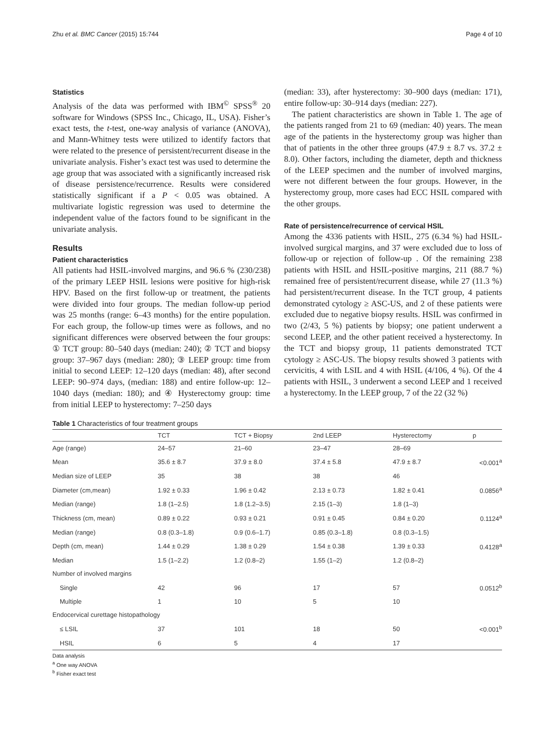Zhu et al. BMC Cancer (2015) 15:744 Page 4 of 10
Statistics
Analysis of the data was performed with IBM<sup>©</sup> SPSS<sup>®</sup> 20 software for Windows (SPSS Inc., Chicago, IL, USA). Fisher’s exact tests, the t-test, one-way analysis of variance (ANOVA), and Mann-Whitney tests were utilized to identify factors that were related to the presence of persistent/recurrent disease in the univariate analysis. Fisher’s exact test was used to determine the age group that was associated with a significantly increased risk of disease persistence/recurrence. Results were considered statistically significant if a P < 0.05 was obtained. A multivariate logistic regression was used to determine the independent value of the factors found to be significant in the univariate analysis.
Results
Patient characteristics
All patients had HSIL-involved margins, and 96.6 % (230/238) of the primary LEEP HSIL lesions were positive for high-risk HPV. Based on the first follow-up or treatment, the patients were divided into four groups. The median follow-up period was 25 months (range: 6–43 months) for the entire population. For each group, the follow-up times were as follows, and no significant differences were observed between the four groups: ① TCT group: 80–540 days (median: 240); ② TCT and biopsy group: 37–967 days (median: 280); ③ LEEP group: time from initial to second LEEP: 12–120 days (median: 48), after second LEEP: 90–974 days, (median: 188) and entire follow-up: 12–1040 days (median: 180); and ④ Hysterectomy group: time from initial LEEP to hysterectomy: 7–250 days
(median: 33), after hysterectomy: 30–900 days (median: 171), entire follow-up: 30–914 days (median: 227).
The patient characteristics are shown in Table 1. The age of the patients ranged from 21 to 69 (median: 40) years. The mean age of the patients in the hysterectomy group was higher than that of patients in the other three groups (47.9 ± 8.7 vs. 37.2 ± 8.0). Other factors, including the diameter, depth and thickness of the LEEP specimen and the number of involved margins, were not different between the four groups. However, in the hysterectomy group, more cases had ECC HSIL compared with the other groups.
Rate of persistence/recurrence of cervical HSIL
Among the 4336 patients with HSIL, 275 (6.34 %) had HSIL-involved surgical margins, and 37 were excluded due to loss of follow-up or rejection of follow-up . Of the remaining 238 patients with HSIL and HSIL-positive margins, 211 (88.7 %) remained free of persistent/recurrent disease, while 27 (11.3 %) had persistent/recurrent disease. In the TCT group, 4 patients demonstrated cytology ≥ ASC-US, and 2 of these patients were excluded due to negative biopsy results. HSIL was confirmed in two (2/43, 5 %) patients by biopsy; one patient underwent a second LEEP, and the other patient received a hysterectomy. In the TCT and biopsy group, 11 patients demonstrated TCT cytology ≥ ASC-US. The biopsy results showed 3 patients with cervicitis, 4 with LSIL and 4 with HSIL (4/106, 4 %). Of the 4 patients with HSIL, 3 underwent a second LEEP and 1 received a hysterectomy. In the LEEP group, 7 of the 22 (32 %)
Table 1 Characteristics of four treatment groups
| | TCT | TCT + Biopsy | 2nd LEEP | Hysterectomy | p |
| --- | --- | --- | --- | --- | --- |
| Age (range) | 24–57 | 21–60 | 23–47 | 28–69 | |
| Mean | 35.6 ± 8.7 | 37.9 ± 8.0 | 37.4 ± 5.8 | 47.9 ± 8.7 | <0.001<sup>a</sup> |
| Median size of LEEP | 35 | 38 | 38 | 46 | |
| Diameter (cm,mean) | 1.92 ± 0.33 | 1.96 ± 0.42 | 2.13 ± 0.73 | 1.82 ± 0.41 | 0.0856<sup>a</sup> |
| Median (range) | 1.8 (1–2.5) | 1.8 (1.2–3.5) | 2.15 (1–3) | 1.8 (1–3) | |
| Thickness (cm, mean) | 0.89 ± 0.22 | 0.93 ± 0.21 | 0.91 ± 0.45 | 0.84 ± 0.20 | 0.1124<sup>a</sup> |
| Median (range) | 0.8 (0.3–1.8) | 0.9 (0.6–1.7) | 0.85 (0.3–1.8) | 0.8 (0.3–1.5) | |
| Depth (cm, mean) | 1.44 ± 0.29 | 1.38 ± 0.29 | 1.54 ± 0.38 | 1.39 ± 0.33 | 0.4128<sup>a</sup> |
| Median | 1.5 (1–2.2) | 1.2 (0.8–2) | 1.55 (1–2) | 1.2 (0.8–2) | |
| Number of involved margins | | | | | |
| Single | 42 | 96 | 17 | 57 | 0.0512<sup>b</sup> |
| Multiple | 1 | 10 | 5 | 10 | |
| Endocervical curettage histopathology | | | | | |
| ≤ LSIL | 37 | 101 | 18 | 50 | <0.001<sup>b</sup> |
| HSIL | 6 | 5 | 4 | 17 | |
Data analysis
<sup>a</sup> One way ANOVA
<sup>b</sup> Fisher exact test